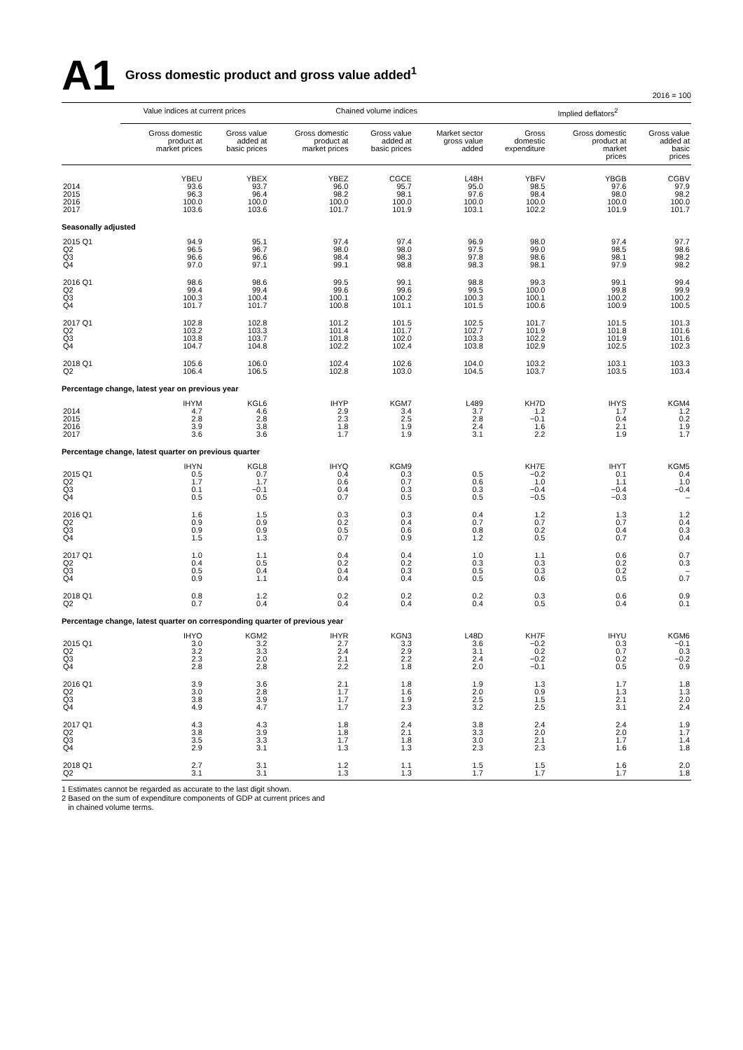A1 Gross domestic product and gross value added<sup>1</sup>
2016 = 100
| | Value indices at current prices | | Chained volume indices | | | Implied deflators<sup>2</sup> | | |
| --- | --- | --- | --- | --- | --- | --- | --- | --- |
| | Gross domestic product at market prices | Gross value added at basic prices | Gross domestic product at market prices | Gross value added at basic prices | Market sector gross value added | Gross domestic expenditure | Gross domestic product at market prices | Gross value added at basic prices |
| | YBEU | YBEX | YBEZ | CGCE | L48H | YBFV | YBGB | CGBV |
| 2014 2015 2016 2017 | 93.6 96.3 100.0 103.6 | 93.7 96.4 100.0 103.6 | 96.0 98.2 100.0 101.7 | 95.7 98.1 100.0 101.9 | 95.0 97.6 100.0 103.1 | 98.5 98.4 100.0 102.2 | 97.6 98.0 100.0 101.9 | 97.9 98.2 100.0 101.7 |
| Seasonally adjusted | | | | | | | | |
| 2015 Q1 Q2 Q3 Q4 | 94.9 96.5 96.6 97.0 | 95.1 96.7 96.6 97.1 | 97.4 98.0 98.4 99.1 | 97.4 98.0 98.3 98.8 | 96.9 97.5 97.8 98.3 | 98.0 99.0 98.6 98.1 | 97.4 98.5 98.1 97.9 | 97.7 98.6 98.2 98.2 |
| 2016 Q1 Q2 Q3 Q4 | 98.6 99.4 100.3 101.7 | 98.6 99.4 100.4 101.7 | 99.5 99.6 100.1 100.8 | 99.1 99.6 100.2 101.1 | 98.8 99.5 100.3 101.5 | 99.3 100.0 100.1 100.6 | 99.1 99.8 100.2 100.9 | 99.4 99.9 100.2 100.5 |
| 2017 Q1 Q2 Q3 Q4 | 102.8 103.2 103.8 104.7 | 102.8 103.3 103.7 104.8 | 101.2 101.4 101.8 102.2 | 101.5 101.7 102.0 102.4 | 102.5 102.7 103.3 103.8 | 101.7 101.9 102.2 102.9 | 101.5 101.8 101.9 102.5 | 101.3 101.6 101.6 102.3 |
| 2018 Q1 Q2 | 105.6 106.4 | 106.0 106.5 | 102.4 102.8 | 102.6 103.0 | 104.0 104.5 | 103.2 103.7 | 103.1 103.5 | 103.3 103.4 |
| Percentage change, latest year on previous year | | | | | | | | |
| | IHYM | KGL6 | IHYP | KGM7 | L489 | KH7D | IHYS | KGM4 |
| 2014 2015 2016 2017 | 4.7 2.8 3.9 3.6 | 4.6 2.8 3.8 3.6 | 2.9 2.3 1.8 1.7 | 3.4 2.5 1.9 1.9 | 3.7 2.8 2.4 3.1 | 1.2 −0.1 1.6 2.2 | 1.7 0.4 2.1 1.9 | 1.2 0.2 1.9 1.7 |
| Percentage change, latest quarter on previous quarter | | | | | | | | |
| | IHYN | KGL8 | IHYQ | KGM9 | | KH7E | IHYT | KGM5 |
| 2015 Q1 Q2 Q3 Q4 | 0.5 1.7 0.1 0.5 | 0.7 1.7 −0.1 0.5 | 0.4 0.6 0.4 0.7 | 0.3 0.7 0.3 0.5 | 0.5 0.6 0.3 0.5 | −0.2 1.0 −0.4 −0.5 | 0.1 1.1 −0.4 −0.3 | 0.4 1.0 −0.4 – |
| 2016 Q1 Q2 Q3 Q4 | 1.6 0.9 0.9 1.5 | 1.5 0.9 0.9 1.3 | 0.3 0.2 0.5 0.7 | 0.3 0.4 0.6 0.9 | 0.4 0.7 0.8 1.2 | 1.2 0.7 0.2 0.5 | 1.3 0.7 0.4 0.7 | 1.2 0.4 0.3 0.4 |
| 2017 Q1 Q2 Q3 Q4 | 1.0 0.4 0.5 0.9 | 1.1 0.5 0.4 1.1 | 0.4 0.2 0.4 0.4 | 0.4 0.2 0.3 0.4 | 1.0 0.3 0.5 0.5 | 1.1 0.3 0.3 0.6 | 0.6 0.2 0.2 0.5 | 0.7 0.3 – 0.7 |
| 2018 Q1 Q2 | 0.8 0.7 | 1.2 0.4 | 0.2 0.4 | 0.2 0.4 | 0.2 0.4 | 0.3 0.5 | 0.6 0.4 | 0.9 0.1 |
| Percentage change, latest quarter on corresponding quarter of previous year | | | | | | | | |
| | IHYO | KGM2 | IHYR | KGN3 | L48D | KH7F | IHYU | KGM6 |
| 2015 Q1 Q2 Q3 Q4 | 3.0 3.2 2.3 2.8 | 3.2 3.3 2.0 2.8 | 2.7 2.4 2.1 2.2 | 3.3 2.9 2.2 1.8 | 3.6 3.1 2.4 2.0 | −0.2 0.2 −0.2 −0.1 | 0.3 0.7 0.2 0.5 | −0.1 0.3 −0.2 0.9 |
| 2016 Q1 Q2 Q3 Q4 | 3.9 3.0 3.8 4.9 | 3.6 2.8 3.9 4.7 | 2.1 1.7 1.7 1.7 | 1.8 1.6 1.9 2.3 | 1.9 2.0 2.5 3.2 | 1.3 0.9 1.5 2.5 | 1.7 1.3 2.1 3.1 | 1.8 1.3 2.0 2.4 |
| 2017 Q1 Q2 Q3 Q4 | 4.3 3.8 3.5 2.9 | 4.3 3.9 3.3 3.1 | 1.8 1.8 1.7 1.3 | 2.4 2.1 1.8 1.3 | 3.8 3.3 3.0 2.3 | 2.4 2.0 2.1 2.3 | 2.4 2.0 1.7 1.6 | 1.9 1.7 1.4 1.8 |
| 2018 Q1 Q2 | 2.7 3.1 | 3.1 3.1 | 1.2 1.3 | 1.1 1.3 | 1.5 1.7 | 1.5 1.7 | 1.6 1.7 | 2.0 1.8 |
1 Estimates cannot be regarded as accurate to the last digit shown.
2 Based on the sum of expenditure components of GDP at current prices and
in chained volume terms.